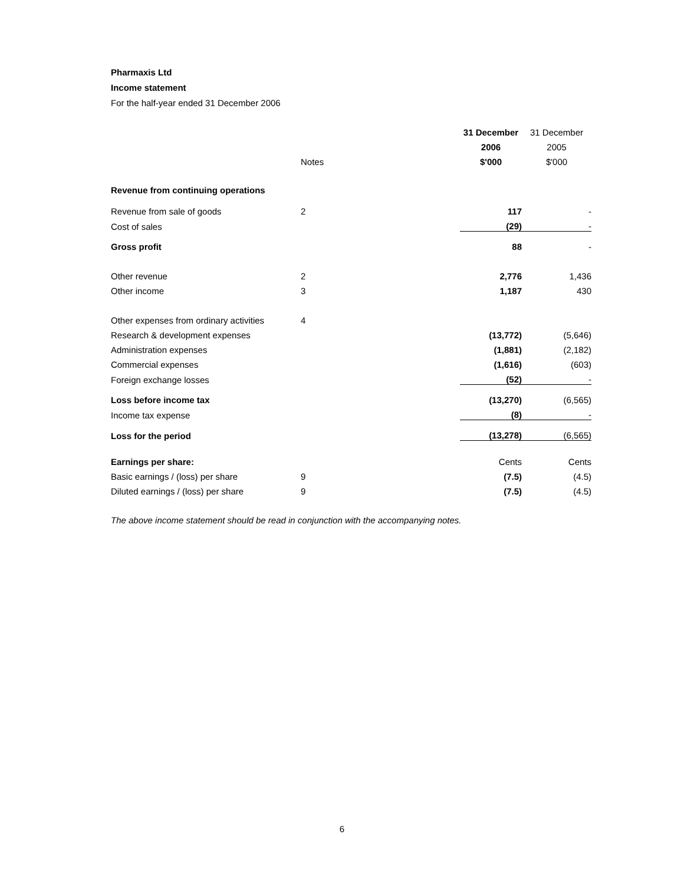Pharmaxis Ltd
Income statement
For the half-year ended 31 December 2006
| | | | 31 December | 31 December |
| --- | --- | --- | --- | --- |
| | | | 2006 | 2005 |
| | Notes | | $'000 | $'000 |
| Revenue from continuing operations | | | | |
| Revenue from sale of goods | 2 | | 117 | - |
| Cost of sales | | | (29) | - |
| Gross profit | | | 88 | - |
| Other revenue | 2 | | 2,776 | 1,436 |
| Other income | 3 | | 1,187 | 430 |
| Other expenses from ordinary activities | 4 | | | |
| Research & development expenses | | | (13,772) | (5,646) |
| Administration expenses | | | (1,881) | (2,182) |
| Commercial expenses | | | (1,616) | (603) |
| Foreign exchange losses | | | (52) | - |
| Loss before income tax | | | (13,270) | (6,565) |
| Income tax expense | | | (8) | - |
| Loss for the period | | | (13,278) | (6,565) |
| Earnings per share: | | | Cents | Cents |
| Basic earnings / (loss) per share | 9 | | (7.5) | (4.5) |
| Diluted earnings / (loss) per share | 9 | | (7.5) | (4.5) |
The above income statement should be read in conjunction with the accompanying notes.
6